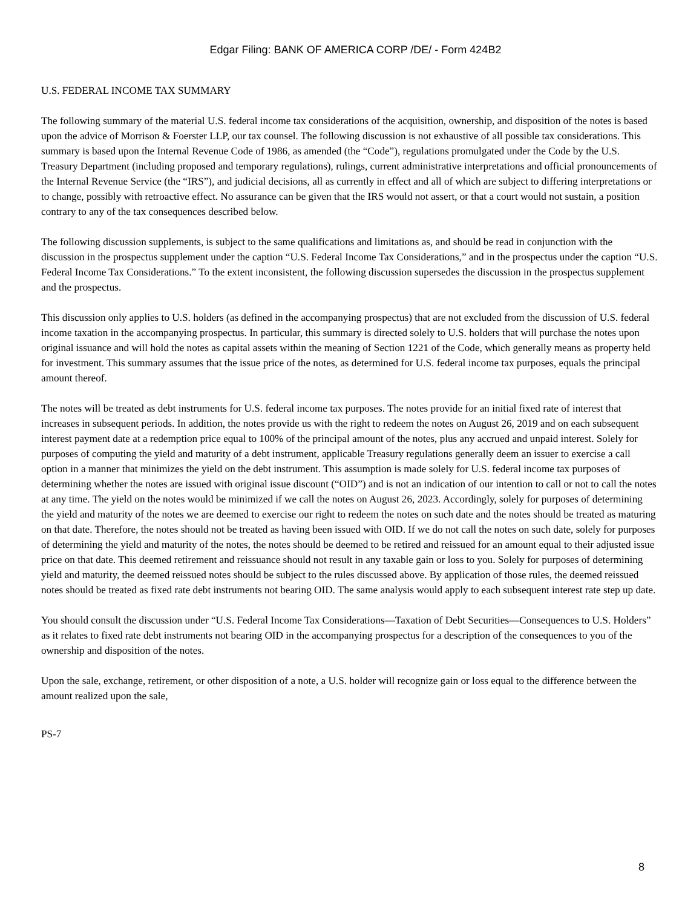Edgar Filing: BANK OF AMERICA CORP /DE/ - Form 424B2
U.S. FEDERAL INCOME TAX SUMMARY
The following summary of the material U.S. federal income tax considerations of the acquisition, ownership, and disposition of the notes is based upon the advice of Morrison & Foerster LLP, our tax counsel. The following discussion is not exhaustive of all possible tax considerations. This summary is based upon the Internal Revenue Code of 1986, as amended (the “Code”), regulations promulgated under the Code by the U.S. Treasury Department (including proposed and temporary regulations), rulings, current administrative interpretations and official pronouncements of the Internal Revenue Service (the “IRS”), and judicial decisions, all as currently in effect and all of which are subject to differing interpretations or to change, possibly with retroactive effect. No assurance can be given that the IRS would not assert, or that a court would not sustain, a position contrary to any of the tax consequences described below.
The following discussion supplements, is subject to the same qualifications and limitations as, and should be read in conjunction with the discussion in the prospectus supplement under the caption “U.S. Federal Income Tax Considerations,” and in the prospectus under the caption “U.S. Federal Income Tax Considerations.” To the extent inconsistent, the following discussion supersedes the discussion in the prospectus supplement and the prospectus.
This discussion only applies to U.S. holders (as defined in the accompanying prospectus) that are not excluded from the discussion of U.S. federal income taxation in the accompanying prospectus. In particular, this summary is directed solely to U.S. holders that will purchase the notes upon original issuance and will hold the notes as capital assets within the meaning of Section 1221 of the Code, which generally means as property held for investment. This summary assumes that the issue price of the notes, as determined for U.S. federal income tax purposes, equals the principal amount thereof.
The notes will be treated as debt instruments for U.S. federal income tax purposes. The notes provide for an initial fixed rate of interest that increases in subsequent periods. In addition, the notes provide us with the right to redeem the notes on August 26, 2019 and on each subsequent interest payment date at a redemption price equal to 100% of the principal amount of the notes, plus any accrued and unpaid interest. Solely for purposes of computing the yield and maturity of a debt instrument, applicable Treasury regulations generally deem an issuer to exercise a call option in a manner that minimizes the yield on the debt instrument. This assumption is made solely for U.S. federal income tax purposes of determining whether the notes are issued with original issue discount (“OID”) and is not an indication of our intention to call or not to call the notes at any time. The yield on the notes would be minimized if we call the notes on August 26, 2023. Accordingly, solely for purposes of determining the yield and maturity of the notes we are deemed to exercise our right to redeem the notes on such date and the notes should be treated as maturing on that date. Therefore, the notes should not be treated as having been issued with OID. If we do not call the notes on such date, solely for purposes of determining the yield and maturity of the notes, the notes should be deemed to be retired and reissued for an amount equal to their adjusted issue price on that date. This deemed retirement and reissuance should not result in any taxable gain or loss to you. Solely for purposes of determining yield and maturity, the deemed reissued notes should be subject to the rules discussed above. By application of those rules, the deemed reissued notes should be treated as fixed rate debt instruments not bearing OID. The same analysis would apply to each subsequent interest rate step up date.
You should consult the discussion under “U.S. Federal Income Tax Considerations—Taxation of Debt Securities—Consequences to U.S. Holders” as it relates to fixed rate debt instruments not bearing OID in the accompanying prospectus for a description of the consequences to you of the ownership and disposition of the notes.
Upon the sale, exchange, retirement, or other disposition of a note, a U.S. holder will recognize gain or loss equal to the difference between the amount realized upon the sale,
PS-7
8